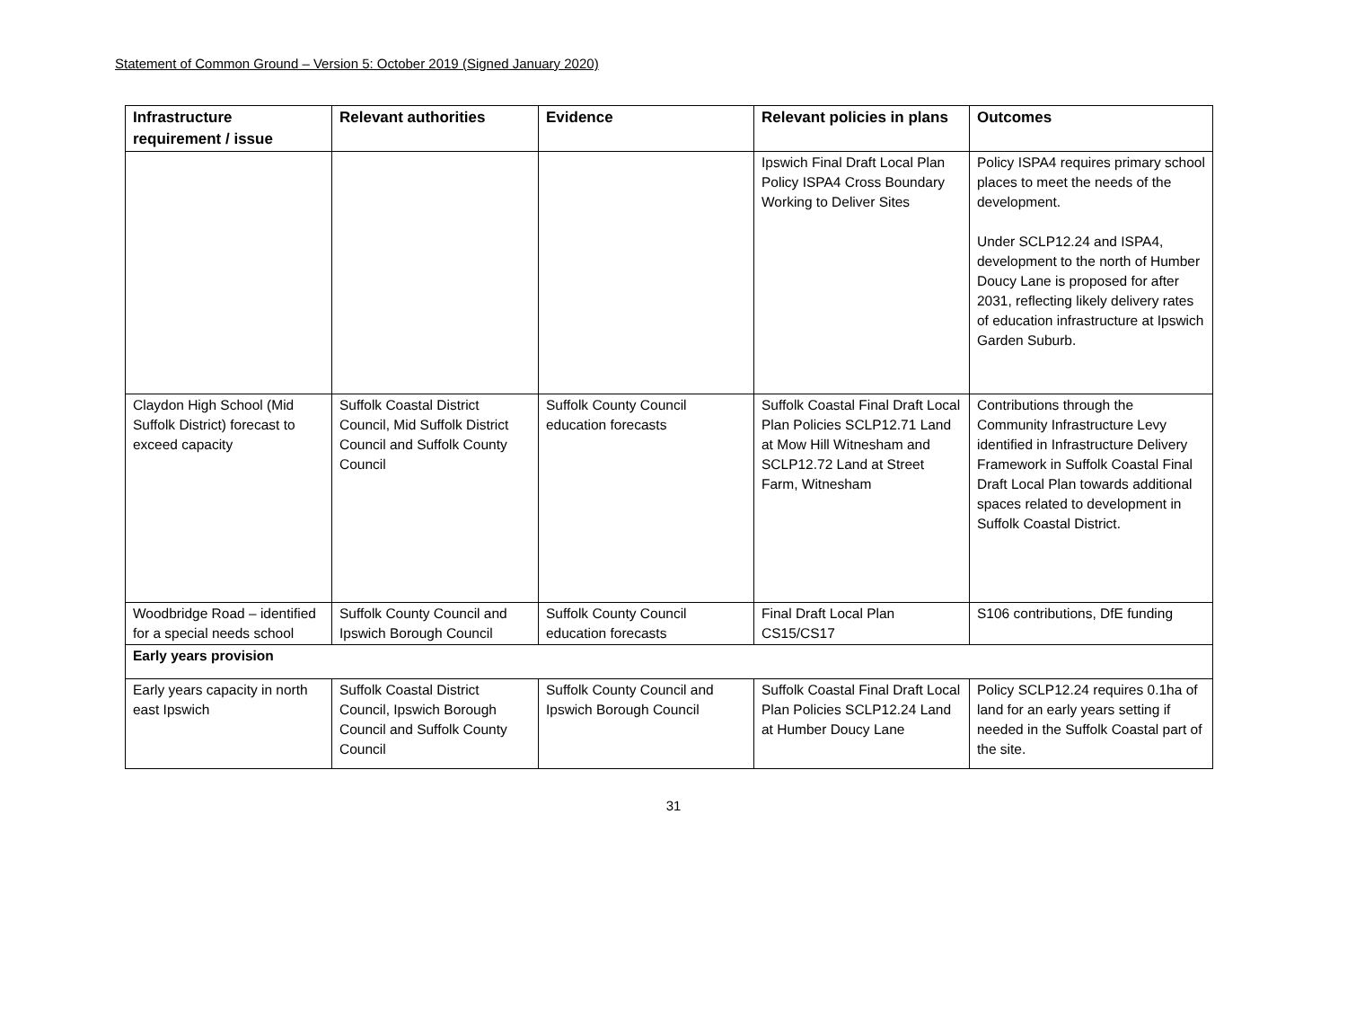Statement of Common Ground – Version 5: October 2019 (Signed January 2020)
| Infrastructure requirement / issue | Relevant authorities | Evidence | Relevant policies in plans | Outcomes |
| --- | --- | --- | --- | --- |
| | | | Ipswich Final Draft Local Plan Policy ISPA4 Cross Boundary Working to Deliver Sites | Policy ISPA4 requires primary school places to meet the needs of the development. Under SCLP12.24 and ISPA4, development to the north of Humber Doucy Lane is proposed for after 2031, reflecting likely delivery rates of education infrastructure at Ipswich Garden Suburb. |
| Claydon High School (Mid Suffolk District) forecast to exceed capacity | Suffolk Coastal District Council, Mid Suffolk District Council and Suffolk County Council | Suffolk County Council education forecasts | Suffolk Coastal Final Draft Local Plan Policies SCLP12.71 Land at Mow Hill Witnesham and SCLP12.72 Land at Street Farm, Witnesham | Contributions through the Community Infrastructure Levy identified in Infrastructure Delivery Framework in Suffolk Coastal Final Draft Local Plan towards additional spaces related to development in Suffolk Coastal District. |
| Woodbridge Road – identified for a special needs school | Suffolk County Council and Ipswich Borough Council | Suffolk County Council education forecasts | Final Draft Local Plan CS15/CS17 | S106 contributions, DfE funding |
| Early years provision | | | | |
| Early years capacity in north east Ipswich | Suffolk Coastal District Council, Ipswich Borough Council and Suffolk County Council | Suffolk County Council and Ipswich Borough Council | Suffolk Coastal Final Draft Local Plan Policies SCLP12.24 Land at Humber Doucy Lane | Policy SCLP12.24 requires 0.1ha of land for an early years setting if needed in the Suffolk Coastal part of the site. |
31